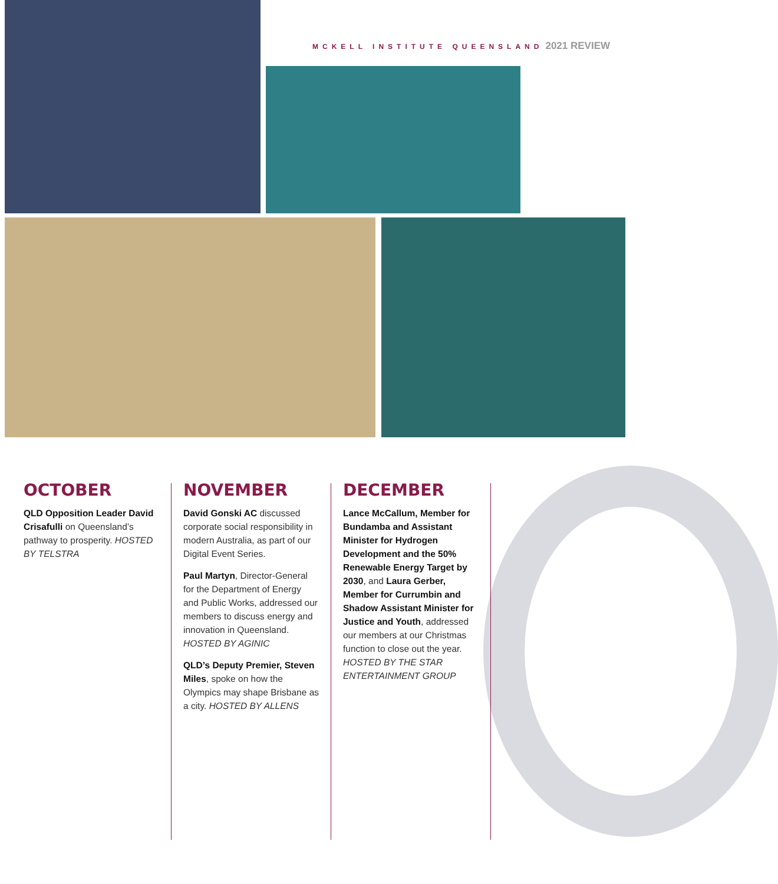MCKELL INSTITUTE QUEENSLAND 2021 REVIEW
OCTOBER
QLD Opposition Leader David Crisafulli on Queensland’s pathway to prosperity. HOSTED BY TELSTRA
NOVEMBER
David Gonski AC discussed corporate social responsibility in modern Australia, as part of our Digital Event Series.
Paul Martyn, Director-General for the Department of Energy and Public Works, addressed our members to discuss energy and innovation in Queensland. HOSTED BY AGINIC
QLD’s Deputy Premier, Steven Miles, spoke on how the Olympics may shape Brisbane as a city. HOSTED BY ALLENS
DECEMBER
Lance McCallum, Member for Bundamba and Assistant Minister for Hydrogen Development and the 50% Renewable Energy Target by 2030, and Laura Gerber, Member for Currumbin and Shadow Assistant Minister for Justice and Youth, addressed our members at our Christmas function to close out the year. HOSTED BY THE STAR ENTERTAINMENT GROUP